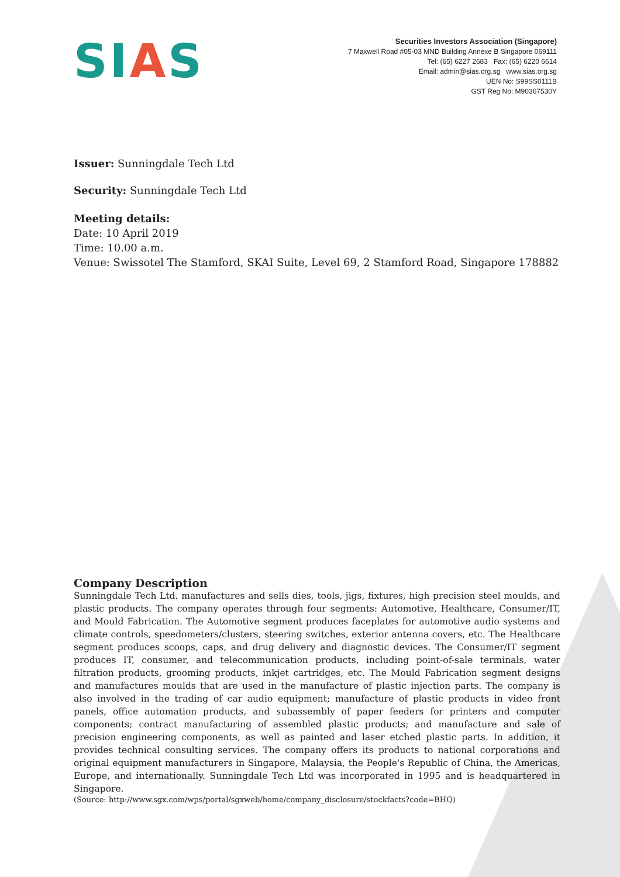SIAS
Securities Investors Association (Singapore)
7 Maxwell Road #05-03 MND Building Annexe B Singapore 069111
Tel: (65) 6227 2683 Fax: (65) 6220 6614
Email: admin@sias.org.sg www.sias.org.sg
UEN No: S99SS0111B
GST Reg No: M90367530Y
Issuer: Sunningdale Tech Ltd
Security: Sunningdale Tech Ltd
Meeting details:
Date: 10 April 2019
Time: 10.00 a.m.
Venue: Swissotel The Stamford, SKAI Suite, Level 69, 2 Stamford Road, Singapore 178882
Company Description
Sunningdale Tech Ltd. manufactures and sells dies, tools, jigs, fixtures, high precision steel moulds, and plastic products. The company operates through four segments: Automotive, Healthcare, Consumer/IT, and Mould Fabrication. The Automotive segment produces faceplates for automotive audio systems and climate controls, speedometers/clusters, steering switches, exterior antenna covers, etc. The Healthcare segment produces scoops, caps, and drug delivery and diagnostic devices. The Consumer/IT segment produces IT, consumer, and telecommunication products, including point-of-sale terminals, water filtration products, grooming products, inkjet cartridges, etc. The Mould Fabrication segment designs and manufactures moulds that are used in the manufacture of plastic injection parts. The company is also involved in the trading of car audio equipment; manufacture of plastic products in video front panels, office automation products, and subassembly of paper feeders for printers and computer components; contract manufacturing of assembled plastic products; and manufacture and sale of precision engineering components, as well as painted and laser etched plastic parts. In addition, it provides technical consulting services. The company offers its products to national corporations and original equipment manufacturers in Singapore, Malaysia, the People's Republic of China, the Americas, Europe, and internationally. Sunningdale Tech Ltd was incorporated in 1995 and is headquartered in Singapore.
(Source: http://www.sgx.com/wps/portal/sgxweb/home/company_disclosure/stockfacts?code=BHQ)